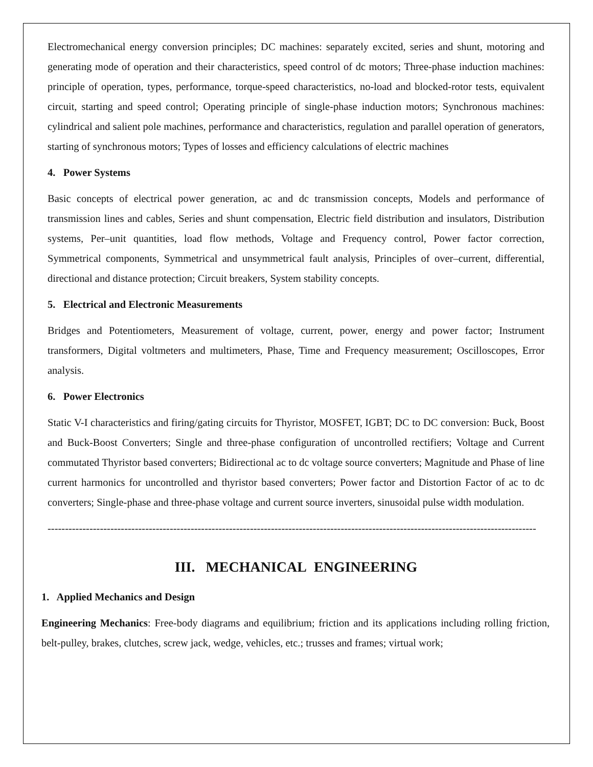Electromechanical energy conversion principles; DC machines: separately excited, series and shunt, motoring and generating mode of operation and their characteristics, speed control of dc motors; Three-phase induction machines: principle of operation, types, performance, torque-speed characteristics, no-load and blocked-rotor tests, equivalent circuit, starting and speed control; Operating principle of single-phase induction motors; Synchronous machines: cylindrical and salient pole machines, performance and characteristics, regulation and parallel operation of generators, starting of synchronous motors; Types of losses and efficiency calculations of electric machines
4. Power Systems
Basic concepts of electrical power generation, ac and dc transmission concepts, Models and performance of transmission lines and cables, Series and shunt compensation, Electric field distribution and insulators, Distribution systems, Per–unit quantities, load flow methods, Voltage and Frequency control, Power factor correction, Symmetrical components, Symmetrical and unsymmetrical fault analysis, Principles of over–current, differential, directional and distance protection; Circuit breakers, System stability concepts.
5. Electrical and Electronic Measurements
Bridges and Potentiometers, Measurement of voltage, current, power, energy and power factor; Instrument transformers, Digital voltmeters and multimeters, Phase, Time and Frequency measurement; Oscilloscopes, Error analysis.
6. Power Electronics
Static V-I characteristics and firing/gating circuits for Thyristor, MOSFET, IGBT; DC to DC conversion: Buck, Boost and Buck-Boost Converters; Single and three-phase configuration of uncontrolled rectifiers; Voltage and Current commutated Thyristor based converters; Bidirectional ac to dc voltage source converters; Magnitude and Phase of line current harmonics for uncontrolled and thyristor based converters; Power factor and Distortion Factor of ac to dc converters; Single-phase and three-phase voltage and current source inverters, sinusoidal pulse width modulation.
--------------------------------------------------------------------------------------------------------------------------------------------
III. MECHANICAL ENGINEERING
1. Applied Mechanics and Design
Engineering Mechanics: Free-body diagrams and equilibrium; friction and its applications including rolling friction, belt-pulley, brakes, clutches, screw jack, wedge, vehicles, etc.; trusses and frames; virtual work;